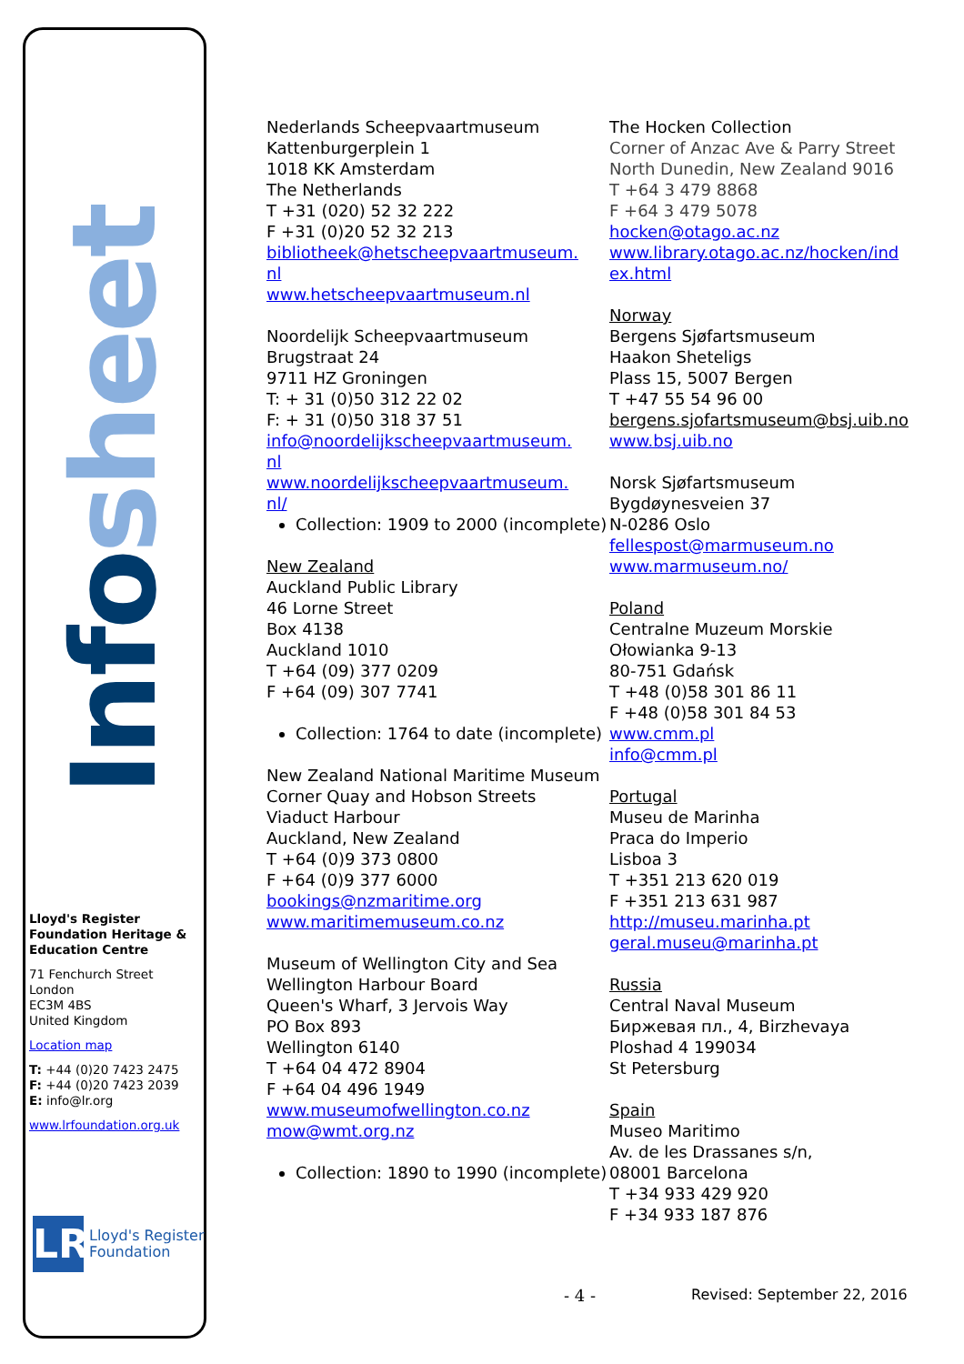Infosheet
Lloyd's Register Foundation Heritage & Education Centre
71 Fenchurch Street
London
EC3M 4BS
United Kingdom
Location map
T: +44 (0)20 7423 2475
F: +44 (0)20 7423 2039
E: info@lr.org
www.lrfoundation.org.uk
LR
Lloyd's Register
Foundation
Nederlands Scheepvaartmuseum
Kattenburgerplein 1
1018 KK Amsterdam
The Netherlands
T +31 (020) 52 32 222
F +31 (0)20 52 32 213
bibliotheek@hetscheepvaartmuseum.
nl
www.hetscheepvaartmuseum.nl
Noordelijk Scheepvaartmuseum
Brugstraat 24
9711 HZ Groningen
T: + 31 (0)50 312 22 02
F: + 31 (0)50 318 37 51
info@noordelijkscheepvaartmuseum.
nl
www.noordelijkscheepvaartmuseum.
nl/
Collection: 1909 to 2000 (incomplete)
New Zealand
Auckland Public Library
46 Lorne Street
Box 4138
Auckland 1010
T +64 (09) 377 0209
F +64 (09) 307 7741
Collection: 1764 to date (incomplete)
New Zealand National Maritime Museum
Corner Quay and Hobson Streets
Viaduct Harbour
Auckland, New Zealand
T +64 (0)9 373 0800
F +64 (0)9 377 6000
bookings@nzmaritime.org
www.maritimemuseum.co.nz
Museum of Wellington City and Sea
Wellington Harbour Board
Queen's Wharf, 3 Jervois Way
PO Box 893
Wellington 6140
T +64 04 472 8904
F +64 04 496 1949
www.museumofwellington.co.nz
mow@wmt.org.nz
Collection: 1890 to 1990 (incomplete)
The Hocken Collection
Corner of Anzac Ave & Parry Street
North Dunedin, New Zealand 9016
T +64 3 479 8868
F +64 3 479 5078
hocken@otago.ac.nz
www.library.otago.ac.nz/hocken/ind
ex.html
Norway
Bergens Sjøfartsmuseum
Haakon Sheteligs
Plass 15, 5007 Bergen
T +47 55 54 96 00
bergens.sjofartsmuseum@bsj.uib.no
www.bsj.uib.no
Norsk Sjøfartsmuseum
Bygdøynesveien 37
N-0286 Oslo
fellespost@marmuseum.no
www.marmuseum.no/
Poland
Centralne Muzeum Morskie
Ołowianka 9-13
80-751 Gdańsk
T +48 (0)58 301 86 11
F +48 (0)58 301 84 53
www.cmm.pl
info@cmm.pl
Portugal
Museu de Marinha
Praca do Imperio
Lisboa 3
T +351 213 620 019
F +351 213 631 987
http://museu.marinha.pt
geral.museu@marinha.pt
Russia
Central Naval Museum
Биржевая пл., 4, Birzhevaya Ploshad 4 199034
St Petersburg
Spain
Museo Maritimo
Av. de les Drassanes s/n,
08001 Barcelona
T +34 933 429 920
F +34 933 187 876
- 4 - Revised: September 22, 2016